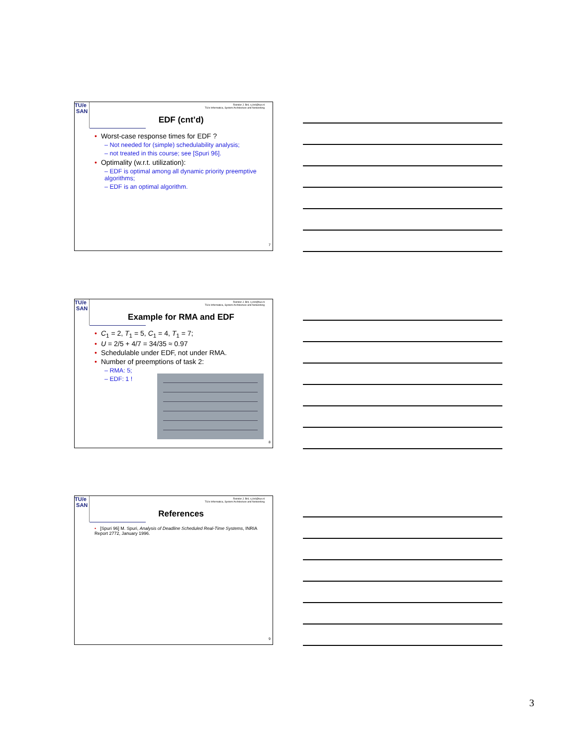TU/e
SAN
Reinder J. Bril, r.j.bril@tue.nl
TU/e Informatica, System Architecture and Networking
EDF (cnt’d)
• Worst-case response times for EDF ?
– Not needed for (simple) schedulability analysis;
– not treated in this course; see [Spuri 96].
• Optimality (w.r.t. utilization):
– EDF is optimal among all dynamic priority preemptive algorithms;
– EDF is an optimal algorithm.
7
TU/e
SAN
Reinder J. Bril, r.j.bril@tue.nl
TU/e Informatica, System Architecture and Networking
Example for RMA and EDF
• C<sub>1</sub> = 2, T<sub>1</sub> = 5, C<sub>1</sub> = 4, T<sub>1</sub> = 7;
• U = 2/5 + 4/7 = 34/35 ≈ 0.97
• Schedulable under EDF, not under RMA.
• Number of preemptions of task 2:
– RMA: 5;
– EDF: 1 !
8
TU/e
SAN
Reinder J. Bril, r.j.bril@tue.nl
TU/e Informatica, System Architecture and Networking
References
• [Spuri 96] M. Spuri, Analysis of Deadline Scheduled Real-Time Systems, INRIA Report 2772, January 1996.
9
3